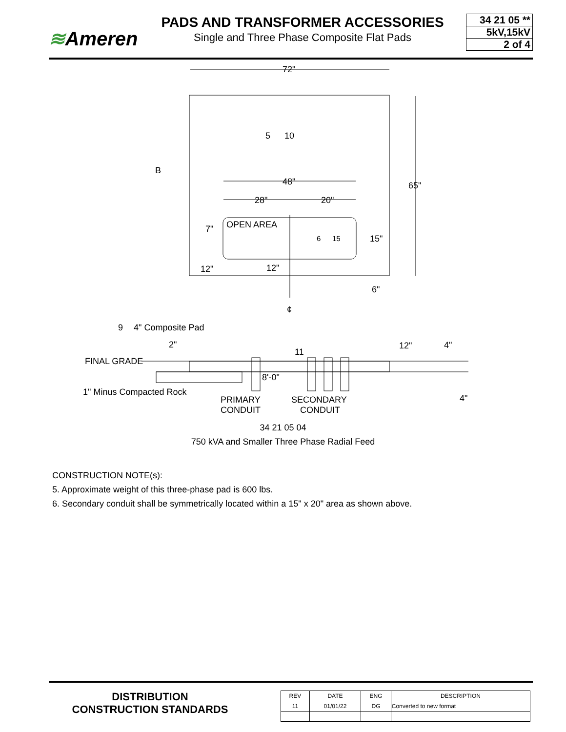≋Ameren
PADS AND TRANSFORMER ACCESSORIES
Single and Three Phase Composite Flat Pads
34 21 05 **
5kV,15kV
2 of 4
72"
65"
5
10
B
48"
28"
20"
OPEN AREA
7"
6
15
15"
12"
12"
6"
¢
9
4" Composite Pad
2"
FINAL GRADE
11
12"
4"
8'-0"
1" Minus Compacted Rock
PRIMARY
CONDUIT
SECONDARY
CONDUIT
4"
34 21 05 04
750 kVA and Smaller Three Phase Radial Feed
CONSTRUCTION NOTE(s):
5. Approximate weight of this three-phase pad is 600 lbs.
6. Secondary conduit shall be symmetrically located within a 15" x 20" area as shown above.
DISTRIBUTION
CONSTRUCTION STANDARDS
| REV | DATE | ENG | DESCRIPTION |
| --- | --- | --- | --- |
| 11 | 01/01/22 | DG | Converted to new format |